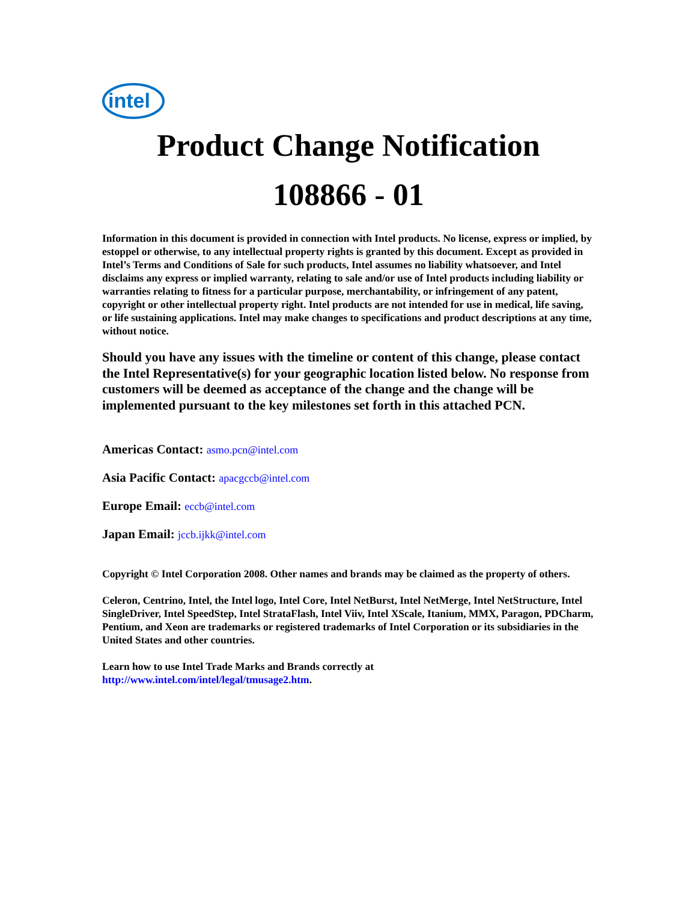intel
Product Change Notification
108866 - 01
Information in this document is provided in connection with Intel products. No license, express or implied, by estoppel or otherwise, to any intellectual property rights is granted by this document. Except as provided in Intel’s Terms and Conditions of Sale for such products, Intel assumes no liability whatsoever, and Intel disclaims any express or implied warranty, relating to sale and/or use of Intel products including liability or warranties relating to fitness for a particular purpose, merchantability, or infringement of any patent, copyright or other intellectual property right. Intel products are not intended for use in medical, life saving, or life sustaining applications. Intel may make changes to specifications and product descriptions at any time, without notice.
Should you have any issues with the timeline or content of this change, please contact the Intel Representative(s) for your geographic location listed below. No response from customers will be deemed as acceptance of the change and the change will be implemented pursuant to the key milestones set forth in this attached PCN.
Americas Contact: asmo.pcn@intel.com
Asia Pacific Contact: apacgccb@intel.com
Europe Email: eccb@intel.com
Japan Email: jccb.ijkk@intel.com
Copyright © Intel Corporation 2008. Other names and brands may be claimed as the property of others.
Celeron, Centrino, Intel, the Intel logo, Intel Core, Intel NetBurst, Intel NetMerge, Intel NetStructure, Intel SingleDriver, Intel SpeedStep, Intel StrataFlash, Intel Viiv, Intel XScale, Itanium, MMX, Paragon, PDCharm, Pentium, and Xeon are trademarks or registered trademarks of Intel Corporation or its subsidiaries in the United States and other countries.
Learn how to use Intel Trade Marks and Brands correctly at
http://www.intel.com/intel/legal/tmusage2.htm.